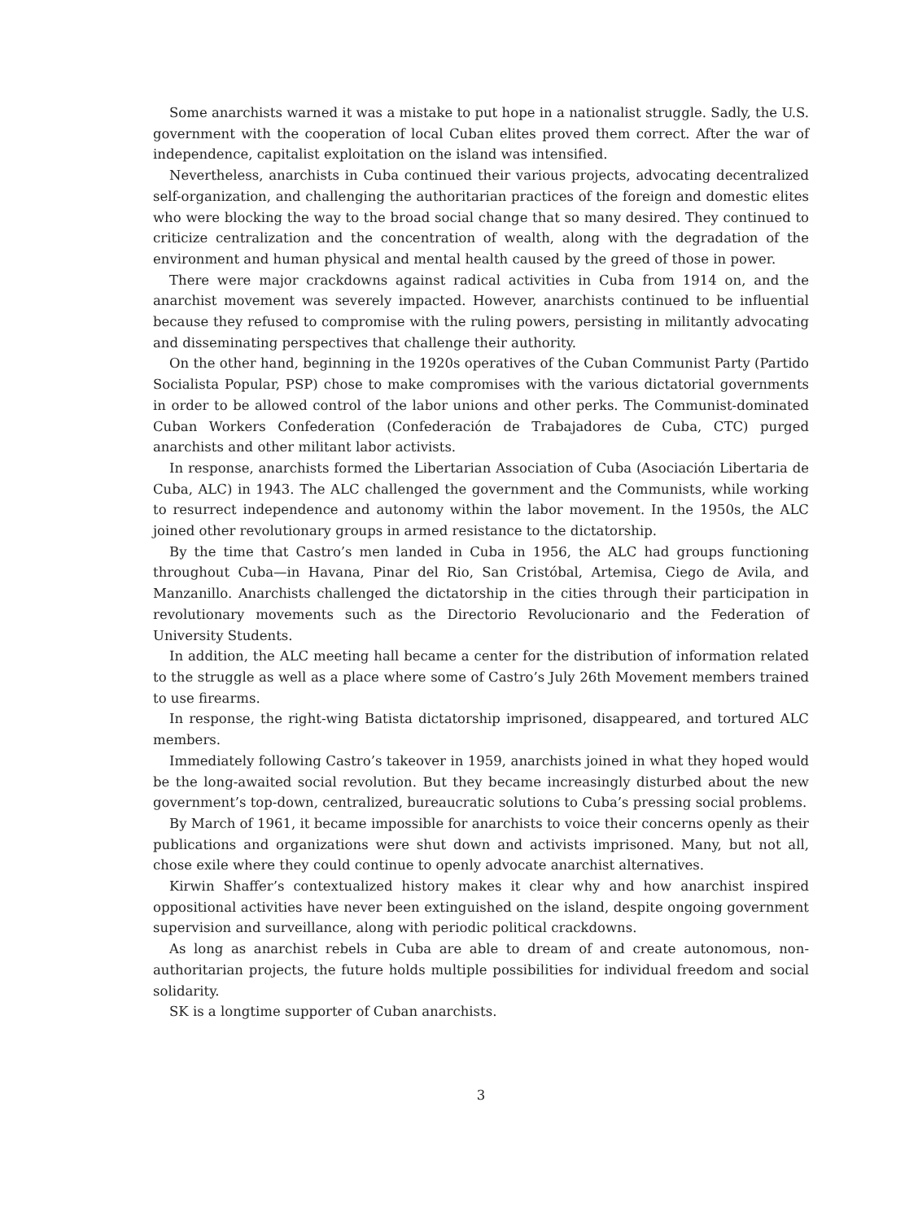Some anarchists warned it was a mistake to put hope in a nationalist struggle. Sadly, the U.S. government with the cooperation of local Cuban elites proved them correct. After the war of independence, capitalist exploitation on the island was intensified.
Nevertheless, anarchists in Cuba continued their various projects, advocating decentralized self-organization, and challenging the authoritarian practices of the foreign and domestic elites who were blocking the way to the broad social change that so many desired. They continued to criticize centralization and the concentration of wealth, along with the degradation of the environment and human physical and mental health caused by the greed of those in power.
There were major crackdowns against radical activities in Cuba from 1914 on, and the anarchist movement was severely impacted. However, anarchists continued to be influential because they refused to compromise with the ruling powers, persisting in militantly advocating and disseminating perspectives that challenge their authority.
On the other hand, beginning in the 1920s operatives of the Cuban Communist Party (Partido Socialista Popular, PSP) chose to make compromises with the various dictatorial governments in order to be allowed control of the labor unions and other perks. The Communist-dominated Cuban Workers Confederation (Confederación de Trabajadores de Cuba, CTC) purged anarchists and other militant labor activists.
In response, anarchists formed the Libertarian Association of Cuba (Asociación Libertaria de Cuba, ALC) in 1943. The ALC challenged the government and the Communists, while working to resurrect independence and autonomy within the labor movement. In the 1950s, the ALC joined other revolutionary groups in armed resistance to the dictatorship.
By the time that Castro’s men landed in Cuba in 1956, the ALC had groups functioning throughout Cuba—in Havana, Pinar del Rio, San Cristóbal, Artemisa, Ciego de Avila, and Manzanillo. Anarchists challenged the dictatorship in the cities through their participation in revolutionary movements such as the Directorio Revolucionario and the Federation of University Students.
In addition, the ALC meeting hall became a center for the distribution of information related to the struggle as well as a place where some of Castro’s July 26th Movement members trained to use firearms.
In response, the right-wing Batista dictatorship imprisoned, disappeared, and tortured ALC members.
Immediately following Castro’s takeover in 1959, anarchists joined in what they hoped would be the long-awaited social revolution. But they became increasingly disturbed about the new government’s top-down, centralized, bureaucratic solutions to Cuba’s pressing social problems.
By March of 1961, it became impossible for anarchists to voice their concerns openly as their publications and organizations were shut down and activists imprisoned. Many, but not all, chose exile where they could continue to openly advocate anarchist alternatives.
Kirwin Shaffer’s contextualized history makes it clear why and how anarchist inspired oppositional activities have never been extinguished on the island, despite ongoing government supervision and surveillance, along with periodic political crackdowns.
As long as anarchist rebels in Cuba are able to dream of and create autonomous, non-authoritarian projects, the future holds multiple possibilities for individual freedom and social solidarity.
SK is a longtime supporter of Cuban anarchists.
3